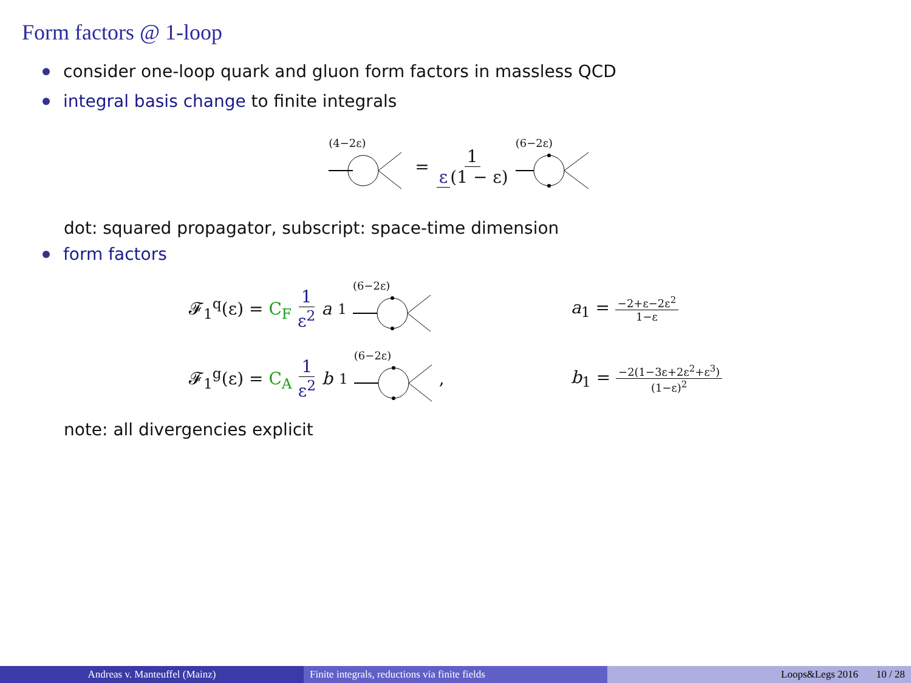Form factors @ 1-loop
consider one-loop quark and gluon form factors in massless QCD
integral basis change to finite integrals
(4−2ε)
= 1 ε (1 − ε)
(6−2ε)
dot: squared propagator, subscript: space-time dimension
form factors
𝓕<sub>1</sub><sup>q</sup>(ε) = C<sub>F</sub> 1 ε<sup>2</sup> a<sub>1</sub>
(6−2ε)
a<sub>1</sub> = −2+ε−2ε<sup>2</sup> 1−ε
𝓕<sub>1</sub><sup>g</sup>(ε) = C<sub>A</sub> 1 ε<sup>2</sup> b<sub>1</sub>
(6−2ε)
,
b<sub>1</sub> = −2(1−3ε+2ε<sup>2</sup>+ε<sup>3</sup>) (1−ε)<sup>2</sup>
note: all divergencies explicit
Andreas v. Manteuffel (Mainz) Finite integrals, reductions via finite fields Loops&Legs 2016 10 / 28